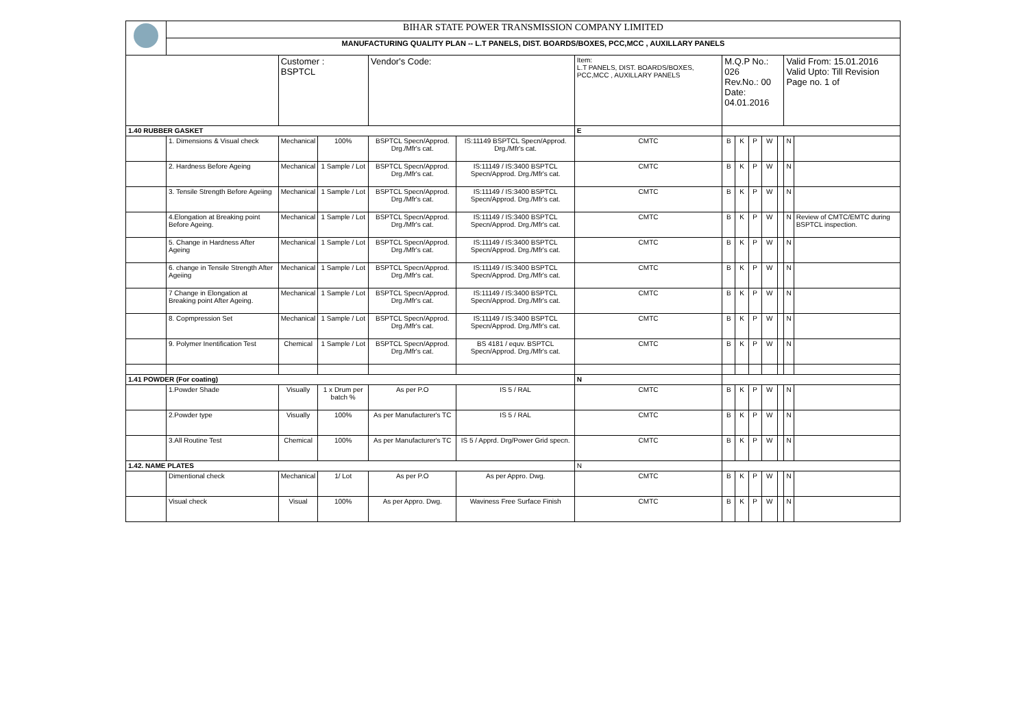| | BIHAR STATE POWER TRANSMISSION COMPANY LIMITED | | | | | | | | | | | | |
| | MANUFACTURING QUALITY PLAN -- L.T PANELS, DIST. BOARDS/BOXES, PCC,MCC , AUXILLARY PANELS | | | | | | | | | | | | |
| | | Customer : BSPTCL | | Vendor's Code: | | Item: L.T PANELS, DIST. BOARDS/BOXES, PCC,MCC , AUXILLARY PANELS | M.Q.P No.: 026 Rev.No.: 00 Date: 04.01.2016 | | | | | Valid From: 15.01.2016 Valid Upto: Till Revision Page no. 1 of | |
| 1.40 RUBBER GASKET | | | | | | E | | | | | | | |
| | 1. Dimensions & Visual check | Mechanical | 100% | BSPTCL Specn/Approd. Drg./Mfr's cat. | IS:11149 BSPTCL Specn/Approd. Drg./Mfr's cat. | CMTC | B | K | P | W | | N | |
| | 2. Hardness Before Ageing | Mechanical | 1 Sample / Lot | BSPTCL Specn/Approd. Drg./Mfr's cat. | IS:11149 / IS:3400 BSPTCL Specn/Approd. Drg./Mfr's cat. | CMTC | B | K | P | W | | N | |
| | 3. Tensile Strength Before Ageiing | Mechanical | 1 Sample / Lot | BSPTCL Specn/Approd. Drg./Mfr's cat. | IS:11149 / IS:3400 BSPTCL Specn/Approd. Drg./Mfr's cat. | CMTC | B | K | P | W | | N | |
| | 4.Elongation at Breaking point Before Ageing. | Mechanical | 1 Sample / Lot | BSPTCL Specn/Approd. Drg./Mfr's cat. | IS:11149 / IS:3400 BSPTCL Specn/Approd. Drg./Mfr's cat. | CMTC | B | K | P | W | | N | Review of CMTC/EMTC during BSPTCL inspection. |
| | 5. Change in Hardness After Ageing | Mechanical | 1 Sample / Lot | BSPTCL Specn/Approd. Drg./Mfr's cat. | IS:11149 / IS:3400 BSPTCL Specn/Approd. Drg./Mfr's cat. | CMTC | B | K | P | W | | N | |
| | 6. change in Tensile Strength After Ageiing | Mechanical | 1 Sample / Lot | BSPTCL Specn/Approd. Drg./Mfr's cat. | IS:11149 / IS:3400 BSPTCL Specn/Approd. Drg./Mfr's cat. | CMTC | B | K | P | W | | N | |
| | 7 Change in Elongation at Breaking point After Ageing. | Mechanical | 1 Sample / Lot | BSPTCL Specn/Approd. Drg./Mfr's cat. | IS:11149 / IS:3400 BSPTCL Specn/Approd. Drg./Mfr's cat. | CMTC | B | K | P | W | | N | |
| | 8. Copmpression Set | Mechanical | 1 Sample / Lot | BSPTCL Specn/Approd. Drg./Mfr's cat. | IS:11149 / IS:3400 BSPTCL Specn/Approd. Drg./Mfr's cat. | CMTC | B | K | P | W | | N | |
| | 9. Polymer Inentification Test | Chemical | 1 Sample / Lot | BSPTCL Specn/Approd. Drg./Mfr's cat. | BS 4181 / equv. BSPTCL Specn/Approd. Drg./Mfr's cat. | CMTC | B | K | P | W | | N | |
| 1.41 POWDER (For coating) | | | | | | N | | | | | | | |
| | 1.Powder Shade | Visually | 1 x Drum per batch % | As per P.O | IS 5 / RAL | CMTC | B | K | P | W | | N | |
| | 2.Powder type | Visually | 100% | As per Manufacturer's TC | IS 5 / RAL | CMTC | B | K | P | W | | N | |
| | 3.All Routine Test | Chemical | 100% | As per Manufacturer's TC | IS 5 / Apprd. Drg/Power Grid specn. | CMTC | B | K | P | W | | N | |
| 1.42. NAME PLATES | | | | | | N | | | | | | | |
| | Dimentional check | Mechanical | 1/ Lot | As per P.O | As per Appro. Dwg. | CMTC | B | K | P | W | | N | |
| | Visual check | Visual | 100% | As per Appro. Dwg. | Waviness Free Surface Finish | CMTC | B | K | P | W | | N | |